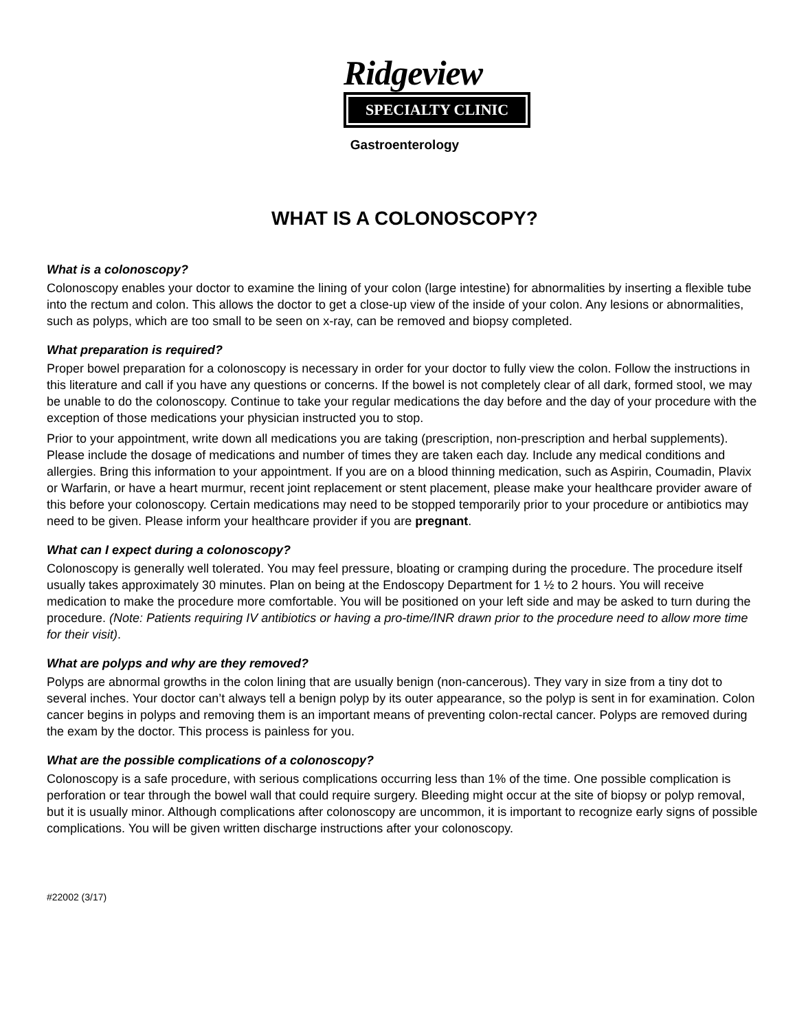Ridgeview
SPECIALTY CLINIC
Gastroenterology
WHAT IS A COLONOSCOPY?
What is a colonoscopy?
Colonoscopy enables your doctor to examine the lining of your colon (large intestine) for abnormalities by inserting a flexible tube into the rectum and colon. This allows the doctor to get a close-up view of the inside of your colon. Any lesions or abnormalities, such as polyps, which are too small to be seen on x-ray, can be removed and biopsy completed.
What preparation is required?
Proper bowel preparation for a colonoscopy is necessary in order for your doctor to fully view the colon. Follow the instructions in this literature and call if you have any questions or concerns. If the bowel is not completely clear of all dark, formed stool, we may be unable to do the colonoscopy. Continue to take your regular medications the day before and the day of your procedure with the exception of those medications your physician instructed you to stop.
Prior to your appointment, write down all medications you are taking (prescription, non-prescription and herbal supplements). Please include the dosage of medications and number of times they are taken each day. Include any medical conditions and allergies. Bring this information to your appointment. If you are on a blood thinning medication, such as Aspirin, Coumadin, Plavix or Warfarin, or have a heart murmur, recent joint replacement or stent placement, please make your healthcare provider aware of this before your colonoscopy. Certain medications may need to be stopped temporarily prior to your procedure or antibiotics may need to be given. Please inform your healthcare provider if you are pregnant.
What can I expect during a colonoscopy?
Colonoscopy is generally well tolerated. You may feel pressure, bloating or cramping during the procedure. The procedure itself usually takes approximately 30 minutes. Plan on being at the Endoscopy Department for 1 ½ to 2 hours. You will receive medication to make the procedure more comfortable. You will be positioned on your left side and may be asked to turn during the procedure. (Note: Patients requiring IV antibiotics or having a pro-time/INR drawn prior to the procedure need to allow more time for their visit).
What are polyps and why are they removed?
Polyps are abnormal growths in the colon lining that are usually benign (non-cancerous). They vary in size from a tiny dot to several inches. Your doctor can’t always tell a benign polyp by its outer appearance, so the polyp is sent in for examination. Colon cancer begins in polyps and removing them is an important means of preventing colon-rectal cancer. Polyps are removed during the exam by the doctor. This process is painless for you.
What are the possible complications of a colonoscopy?
Colonoscopy is a safe procedure, with serious complications occurring less than 1% of the time. One possible complication is perforation or tear through the bowel wall that could require surgery. Bleeding might occur at the site of biopsy or polyp removal, but it is usually minor. Although complications after colonoscopy are uncommon, it is important to recognize early signs of possible complications. You will be given written discharge instructions after your colonoscopy.
#22002 (3/17)